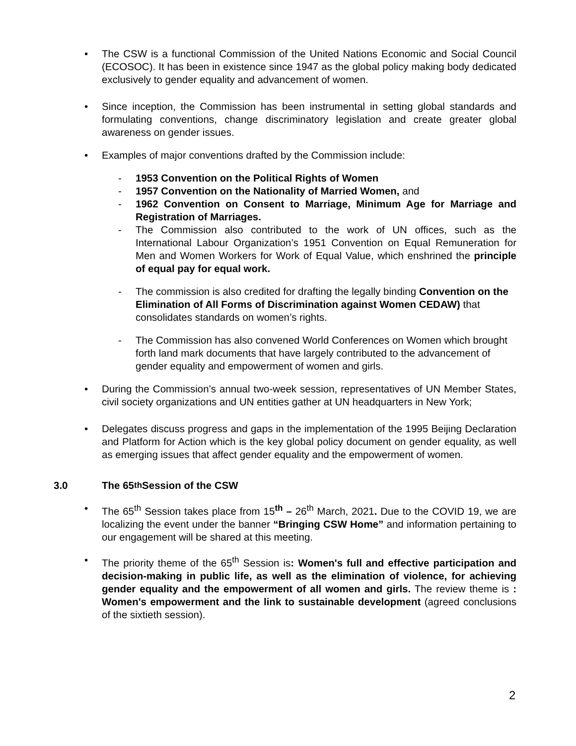• The CSW is a functional Commission of the United Nations Economic and Social Council (ECOSOC). It has been in existence since 1947 as the global policy making body dedicated exclusively to gender equality and advancement of women.
• Since inception, the Commission has been instrumental in setting global standards and formulating conventions, change discriminatory legislation and create greater global awareness on gender issues.
• Examples of major conventions drafted by the Commission include:
- 1953 Convention on the Political Rights of Women
- 1957 Convention on the Nationality of Married Women, and
- 1962 Convention on Consent to Marriage, Minimum Age for Marriage and Registration of Marriages.
- The Commission also contributed to the work of UN offices, such as the International Labour Organization’s 1951 Convention on Equal Remuneration for Men and Women Workers for Work of Equal Value, which enshrined the principle of equal pay for equal work.
- The commission is also credited for drafting the legally binding Convention on the Elimination of All Forms of Discrimination against Women CEDAW) that consolidates standards on women’s rights.
- The Commission has also convened World Conferences on Women which brought forth land mark documents that have largely contributed to the advancement of gender equality and empowerment of women and girls.
• During the Commission’s annual two-week session, representatives of UN Member States, civil society organizations and UN entities gather at UN headquarters in New York;
• Delegates discuss progress and gaps in the implementation of the 1995 Beijing Declaration and Platform for Action which is the key global policy document on gender equality, as well as emerging issues that affect gender equality and the empowerment of women.
3.0 The 65<sup>th</sup> Session of the CSW
• The 65<sup>th</sup> Session takes place from 15<sup>th</sup> – 26<sup>th</sup> March, 2021. Due to the COVID 19, we are localizing the event under the banner “Bringing CSW Home” and information pertaining to our engagement will be shared at this meeting.
• The priority theme of the 65<sup>th</sup> Session is: Women's full and effective participation and decision-making in public life, as well as the elimination of violence, for achieving gender equality and the empowerment of all women and girls. The review theme is : Women's empowerment and the link to sustainable development (agreed conclusions of the sixtieth session).
2